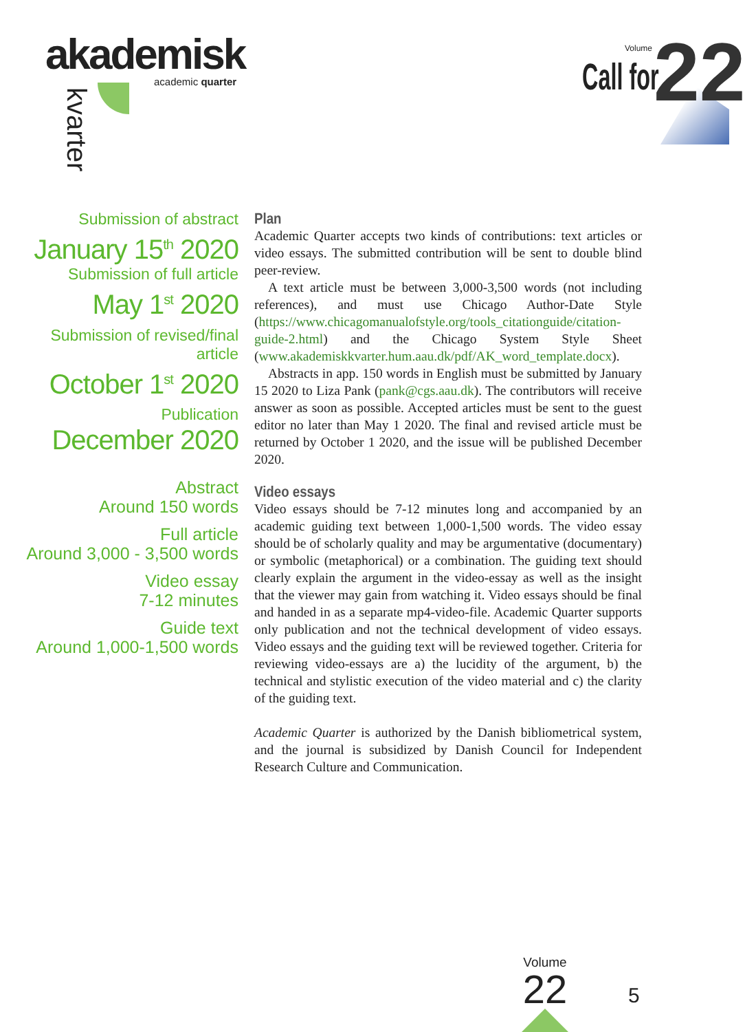akademisk
academic quarter
kvarter
Volume
Call for 22
Submission of abstract
January 15<sup>th</sup> 2020
Submission of full article
May 1<sup>st</sup> 2020
Submission of revised/final article
October 1<sup>st</sup> 2020
Publication
December 2020
Abstract
Around 150 words
Full article
Around 3,000 - 3,500 words
Video essay
7-12 minutes
Guide text
Around 1,000-1,500 words
Plan
Academic Quarter accepts two kinds of contributions: text articles or video essays. The submitted contribution will be sent to double blind peer-review.
A text article must be between 3,000-3,500 words (not including references), and must use Chicago Author-Date Style (https://www.chicagomanualofstyle.org/tools_citationguide/citation-guide-2.html) and the Chicago System Style Sheet (www.akademiskkvarter.hum.aau.dk/pdf/AK_word_template.docx).
Abstracts in app. 150 words in English must be submitted by January 15 2020 to Liza Pank (pank@cgs.aau.dk). The contributors will receive answer as soon as possible. Accepted articles must be sent to the guest editor no later than May 1 2020. The final and revised article must be returned by October 1 2020, and the issue will be published December 2020.
Video essays
Video essays should be 7-12 minutes long and accompanied by an academic guiding text between 1,000-1,500 words. The video essay should be of scholarly quality and may be argumentative (documentary) or symbolic (metaphorical) or a combination. The guiding text should clearly explain the argument in the video-essay as well as the insight that the viewer may gain from watching it. Video essays should be final and handed in as a separate mp4-video-file. Academic Quarter supports only publication and not the technical development of video essays. Video essays and the guiding text will be reviewed together. Criteria for reviewing video-essays are a) the lucidity of the argument, b) the technical and stylistic execution of the video material and c) the clarity of the guiding text.
Academic Quarter is authorized by the Danish bibliometrical system, and the journal is subsidized by Danish Council for Independent Research Culture and Communication.
Volume
22
5